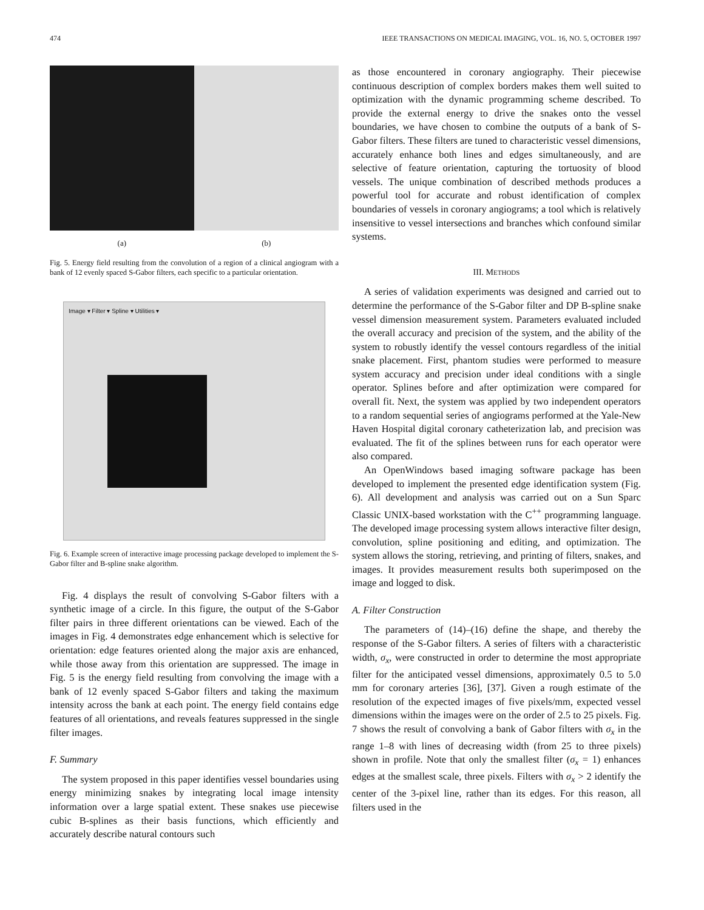474 IEEE TRANSACTIONS ON MEDICAL IMAGING, VOL. 16, NO. 5, OCTOBER 1997
(a) (b)
Fig. 5. Energy field resulting from the convolution of a region of a clinical angiogram with a bank of 12 evenly spaced S-Gabor filters, each specific to a particular orientation.
Image ▾ Filter ▾ Spline ▾ Utilities ▾
Fig. 6. Example screen of interactive image processing package developed to implement the S-Gabor filter and B-spline snake algorithm.
Fig. 4 displays the result of convolving S-Gabor filters with a synthetic image of a circle. In this figure, the output of the S-Gabor filter pairs in three different orientations can be viewed. Each of the images in Fig. 4 demonstrates edge enhancement which is selective for orientation: edge features oriented along the major axis are enhanced, while those away from this orientation are suppressed. The image in Fig. 5 is the energy field resulting from convolving the image with a bank of 12 evenly spaced S-Gabor filters and taking the maximum intensity across the bank at each point. The energy field contains edge features of all orientations, and reveals features suppressed in the single filter images.
F. Summary
The system proposed in this paper identifies vessel boundaries using energy minimizing snakes by integrating local image intensity information over a large spatial extent. These snakes use piecewise cubic B-splines as their basis functions, which efficiently and accurately describe natural contours such
as those encountered in coronary angiography. Their piecewise continuous description of complex borders makes them well suited to optimization with the dynamic programming scheme described. To provide the external energy to drive the snakes onto the vessel boundaries, we have chosen to combine the outputs of a bank of S-Gabor filters. These filters are tuned to characteristic vessel dimensions, accurately enhance both lines and edges simultaneously, and are selective of feature orientation, capturing the tortuosity of blood vessels. The unique combination of described methods produces a powerful tool for accurate and robust identification of complex boundaries of vessels in coronary angiograms; a tool which is relatively insensitive to vessel intersections and branches which confound similar systems.
III. METHODS
A series of validation experiments was designed and carried out to determine the performance of the S-Gabor filter and DP B-spline snake vessel dimension measurement system. Parameters evaluated included the overall accuracy and precision of the system, and the ability of the system to robustly identify the vessel contours regardless of the initial snake placement. First, phantom studies were performed to measure system accuracy and precision under ideal conditions with a single operator. Splines before and after optimization were compared for overall fit. Next, the system was applied by two independent operators to a random sequential series of angiograms performed at the Yale-New Haven Hospital digital coronary catheterization lab, and precision was evaluated. The fit of the splines between runs for each operator were also compared.
An OpenWindows based imaging software package has been developed to implement the presented edge identification system (Fig. 6). All development and analysis was carried out on a Sun Sparc Classic UNIX-based workstation with the C<sup>++</sup> programming language. The developed image processing system allows interactive filter design, convolution, spline positioning and editing, and optimization. The system allows the storing, retrieving, and printing of filters, snakes, and images. It provides measurement results both superimposed on the image and logged to disk.
A. Filter Construction
The parameters of (14)–(16) define the shape, and thereby the response of the S-Gabor filters. A series of filters with a characteristic width, σ<sub>x</sub>, were constructed in order to determine the most appropriate filter for the anticipated vessel dimensions, approximately 0.5 to 5.0 mm for coronary arteries [36], [37]. Given a rough estimate of the resolution of the expected images of five pixels/mm, expected vessel dimensions within the images were on the order of 2.5 to 25 pixels. Fig. 7 shows the result of convolving a bank of Gabor filters with σ<sub>x</sub> in the range 1–8 with lines of decreasing width (from 25 to three pixels) shown in profile. Note that only the smallest filter (σ<sub>x</sub> = 1) enhances edges at the smallest scale, three pixels. Filters with σ<sub>x</sub> > 2 identify the center of the 3-pixel line, rather than its edges. For this reason, all filters used in the